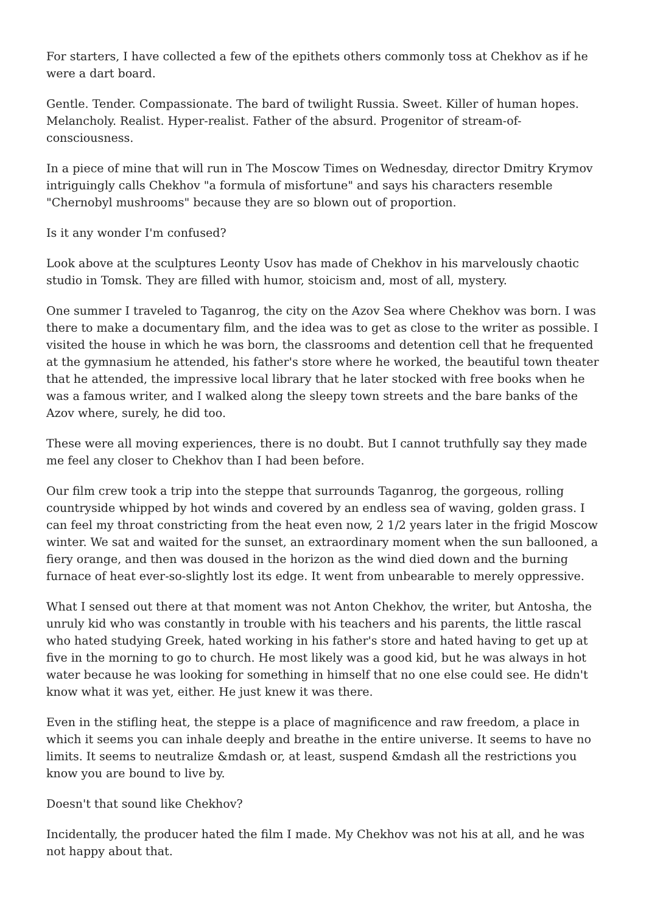For starters, I have collected a few of the epithets others commonly toss at Chekhov as if he were a dart board.
Gentle. Tender. Compassionate. The bard of twilight Russia. Sweet. Killer of human hopes. Melancholy. Realist. Hyper-realist. Father of the absurd. Progenitor of stream-of-consciousness.
In a piece of mine that will run in The Moscow Times on Wednesday, director Dmitry Krymov intriguingly calls Chekhov "a formula of misfortune" and says his characters resemble "Chernobyl mushrooms" because they are so blown out of proportion.
Is it any wonder I'm confused?
Look above at the sculptures Leonty Usov has made of Chekhov in his marvelously chaotic studio in Tomsk. They are filled with humor, stoicism and, most of all, mystery.
One summer I traveled to Taganrog, the city on the Azov Sea where Chekhov was born. I was there to make a documentary film, and the idea was to get as close to the writer as possible. I visited the house in which he was born, the classrooms and detention cell that he frequented at the gymnasium he attended, his father's store where he worked, the beautiful town theater that he attended, the impressive local library that he later stocked with free books when he was a famous writer, and I walked along the sleepy town streets and the bare banks of the Azov where, surely, he did too.
These were all moving experiences, there is no doubt. But I cannot truthfully say they made me feel any closer to Chekhov than I had been before.
Our film crew took a trip into the steppe that surrounds Taganrog, the gorgeous, rolling countryside whipped by hot winds and covered by an endless sea of waving, golden grass. I can feel my throat constricting from the heat even now, 2 1/2 years later in the frigid Moscow winter. We sat and waited for the sunset, an extraordinary moment when the sun ballooned, a fiery orange, and then was doused in the horizon as the wind died down and the burning furnace of heat ever-so-slightly lost its edge. It went from unbearable to merely oppressive.
What I sensed out there at that moment was not Anton Chekhov, the writer, but Antosha, the unruly kid who was constantly in trouble with his teachers and his parents, the little rascal who hated studying Greek, hated working in his father's store and hated having to get up at five in the morning to go to church. He most likely was a good kid, but he was always in hot water because he was looking for something in himself that no one else could see. He didn't know what it was yet, either. He just knew it was there.
Even in the stifling heat, the steppe is a place of magnificence and raw freedom, a place in which it seems you can inhale deeply and breathe in the entire universe. It seems to have no limits. It seems to neutralize &mdash or, at least, suspend &mdash all the restrictions you know you are bound to live by.
Doesn't that sound like Chekhov?
Incidentally, the producer hated the film I made. My Chekhov was not his at all, and he was not happy about that.